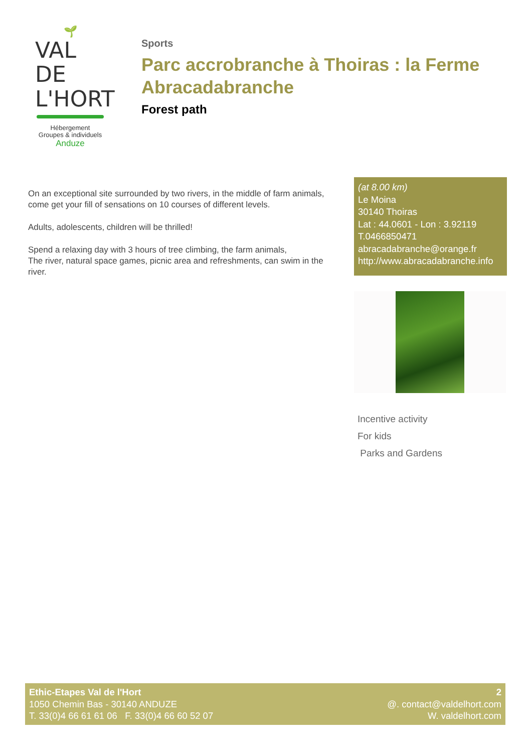🌱
VAL DE
L'HORT
Hébergement
Groupes & individuels
Anduze
Sports
Parc accrobranche à Thoiras : la Ferme Abracadabranche
Forest path
On an exceptional site surrounded by two rivers, in the middle of farm animals, come get your fill of sensations on 10 courses of different levels.
Adults, adolescents, children will be thrilled!
Spend a relaxing day with 3 hours of tree climbing, the farm animals,
The river, natural space games, picnic area and refreshments, can swim in the river.
(at 8.00 km)
Le Moina
30140 Thoiras
Lat : 44.0601 - Lon : 3.92119
T.0466850471
abracadabranche@orange.fr
http://www.abracadabranche.info
Incentive activity
For kids
Parks and Gardens
Ethic-Etapes Val de l'Hort
1050 Chemin Bas - 30140 ANDUZE
T. 33(0)4 66 61 61 06 F. 33(0)4 66 60 52 07
2
@. contact@valdelhort.com
W. valdelhort.com